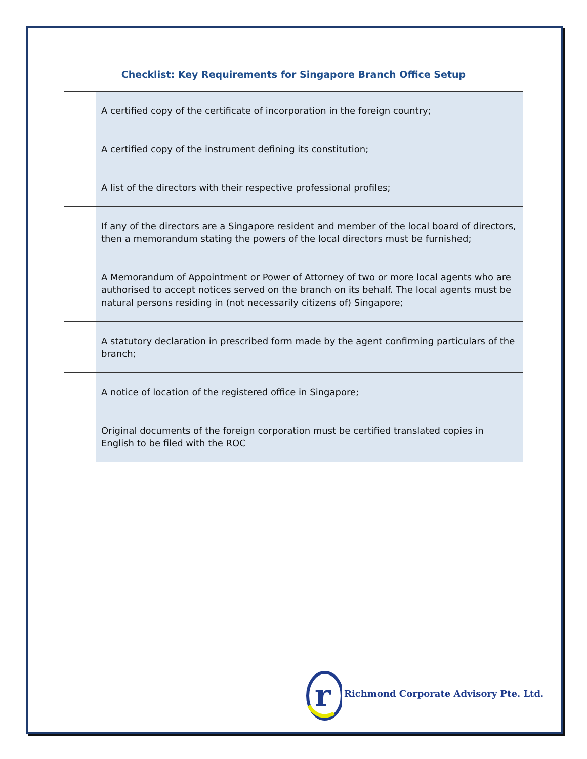Checklist: Key Requirements for Singapore Branch Office Setup
| | A certified copy of the certificate of incorporation in the foreign country; |
| | A certified copy of the instrument defining its constitution; |
| | A list of the directors with their respective professional profiles; |
| | If any of the directors are a Singapore resident and member of the local board of directors, then a memorandum stating the powers of the local directors must be furnished; |
| | A Memorandum of Appointment or Power of Attorney of two or more local agents who are authorised to accept notices served on the branch on its behalf. The local agents must be natural persons residing in (not necessarily citizens of) Singapore; |
| | A statutory declaration in prescribed form made by the agent confirming particulars of the branch; |
| | A notice of location of the registered office in Singapore; |
| | Original documents of the foreign corporation must be certified translated copies in English to be filed with the ROC |
r
Richmond Corporate Advisory Pte. Ltd.